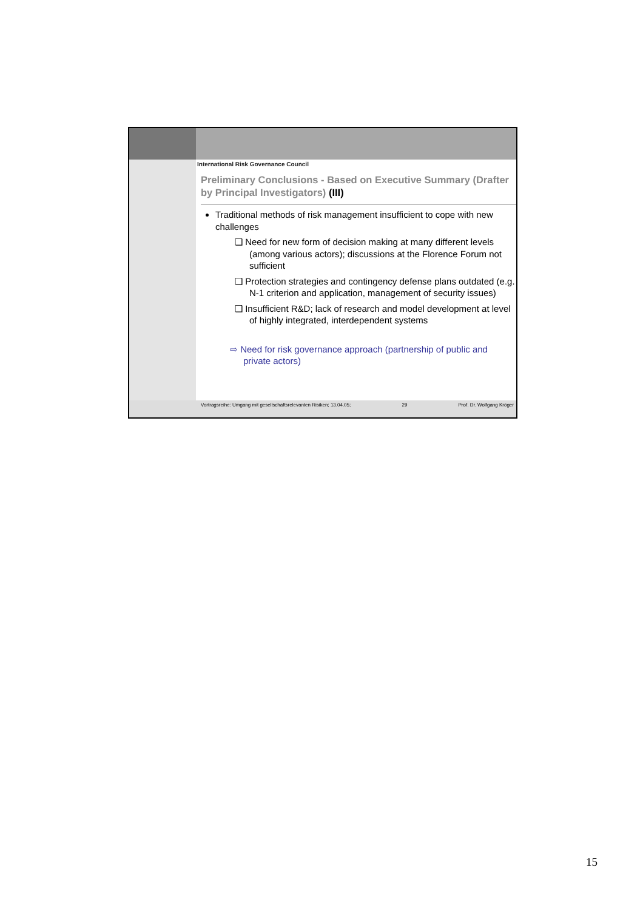International Risk Governance Council
Preliminary Conclusions - Based on Executive Summary (Drafter by Principal Investigators) (III)
Traditional methods of risk management insufficient to cope with new challenges
❑ Need for new form of decision making at many different levels (among various actors); discussions at the Florence Forum not sufficient
❑ Protection strategies and contingency defense plans outdated (e.g. N-1 criterion and application, management of security issues)
❑ Insufficient R&D; lack of research and model development at level of highly integrated, interdependent systems
⇨ Need for risk governance approach (partnership of public and private actors)
Vortragsreihe: Umgang mit gesellschaftsrelevanten Risiken; 13.04.05; 29 Prof. Dr. Wolfgang Kröger
15